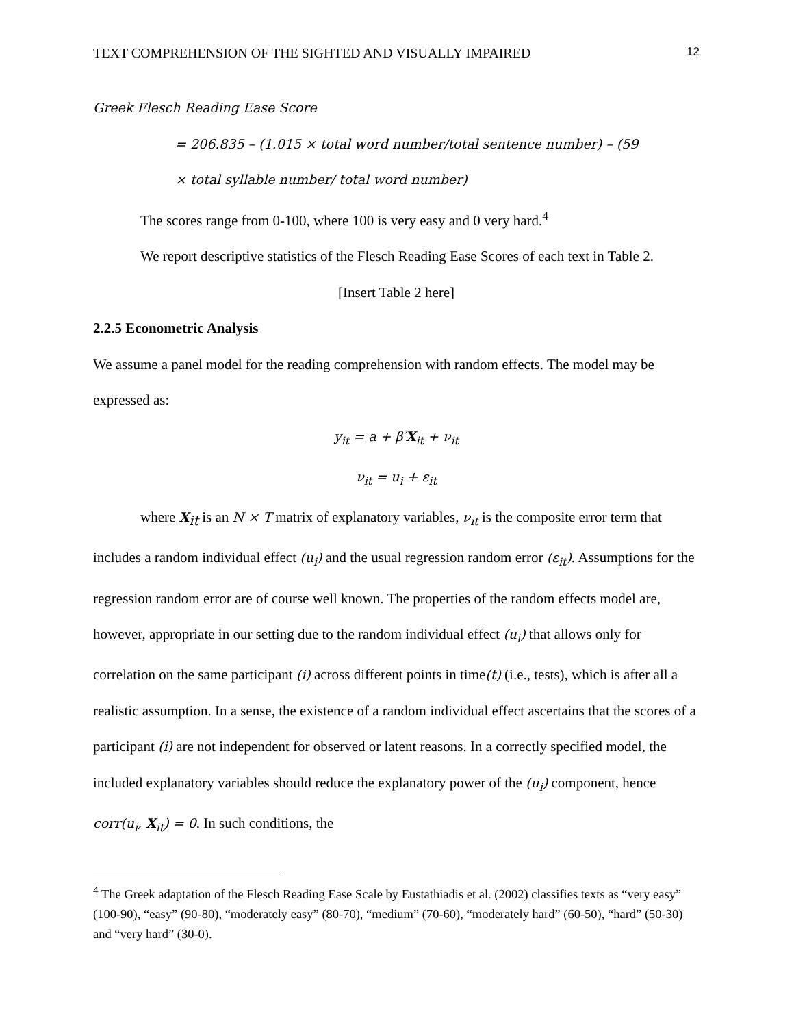TEXT COMPREHENSION OF THE SIGHTED AND VISUALLY IMPAIRED 12
Greek Flesch Reading Ease Score
= 206.835 – (1.015 × total word number/total sentence number) – (59
× total syllable number/ total word number)
The scores range from 0-100, where 100 is very easy and 0 very hard.<sup>4</sup>
We report descriptive statistics of the Flesch Reading Ease Scores of each text in Table 2.
[Insert Table 2 here]
2.2.5 Econometric Analysis
We assume a panel model for the reading comprehension with random effects. The model may be expressed as:
y<sub>it</sub> = a + β′X<sub>it</sub> + ν<sub>it</sub>
ν<sub>it</sub> = u<sub>i</sub> + ε<sub>it</sub>
where X<sub>it</sub> is an N × T matrix of explanatory variables, ν<sub>it</sub> is the composite error term that includes a random individual effect (u<sub>i</sub>) and the usual regression random error (ε<sub>it</sub>). Assumptions for the regression random error are of course well known. The properties of the random effects model are, however, appropriate in our setting due to the random individual effect (u<sub>i</sub>) that allows only for correlation on the same participant (i) across different points in time(t) (i.e., tests), which is after all a realistic assumption. In a sense, the existence of a random individual effect ascertains that the scores of a participant (i) are not independent for observed or latent reasons. In a correctly specified model, the included explanatory variables should reduce the explanatory power of the (u<sub>i</sub>) component, hence corr(u<sub>i</sub>, X<sub>it</sub>) = 0. In such conditions, the
<sup>4</sup> The Greek adaptation of the Flesch Reading Ease Scale by Eustathiadis et al. (2002) classifies texts as “very easy” (100-90), “easy” (90-80), “moderately easy” (80-70), “medium” (70-60), “moderately hard” (60-50), “hard” (50-30) and “very hard” (30-0).